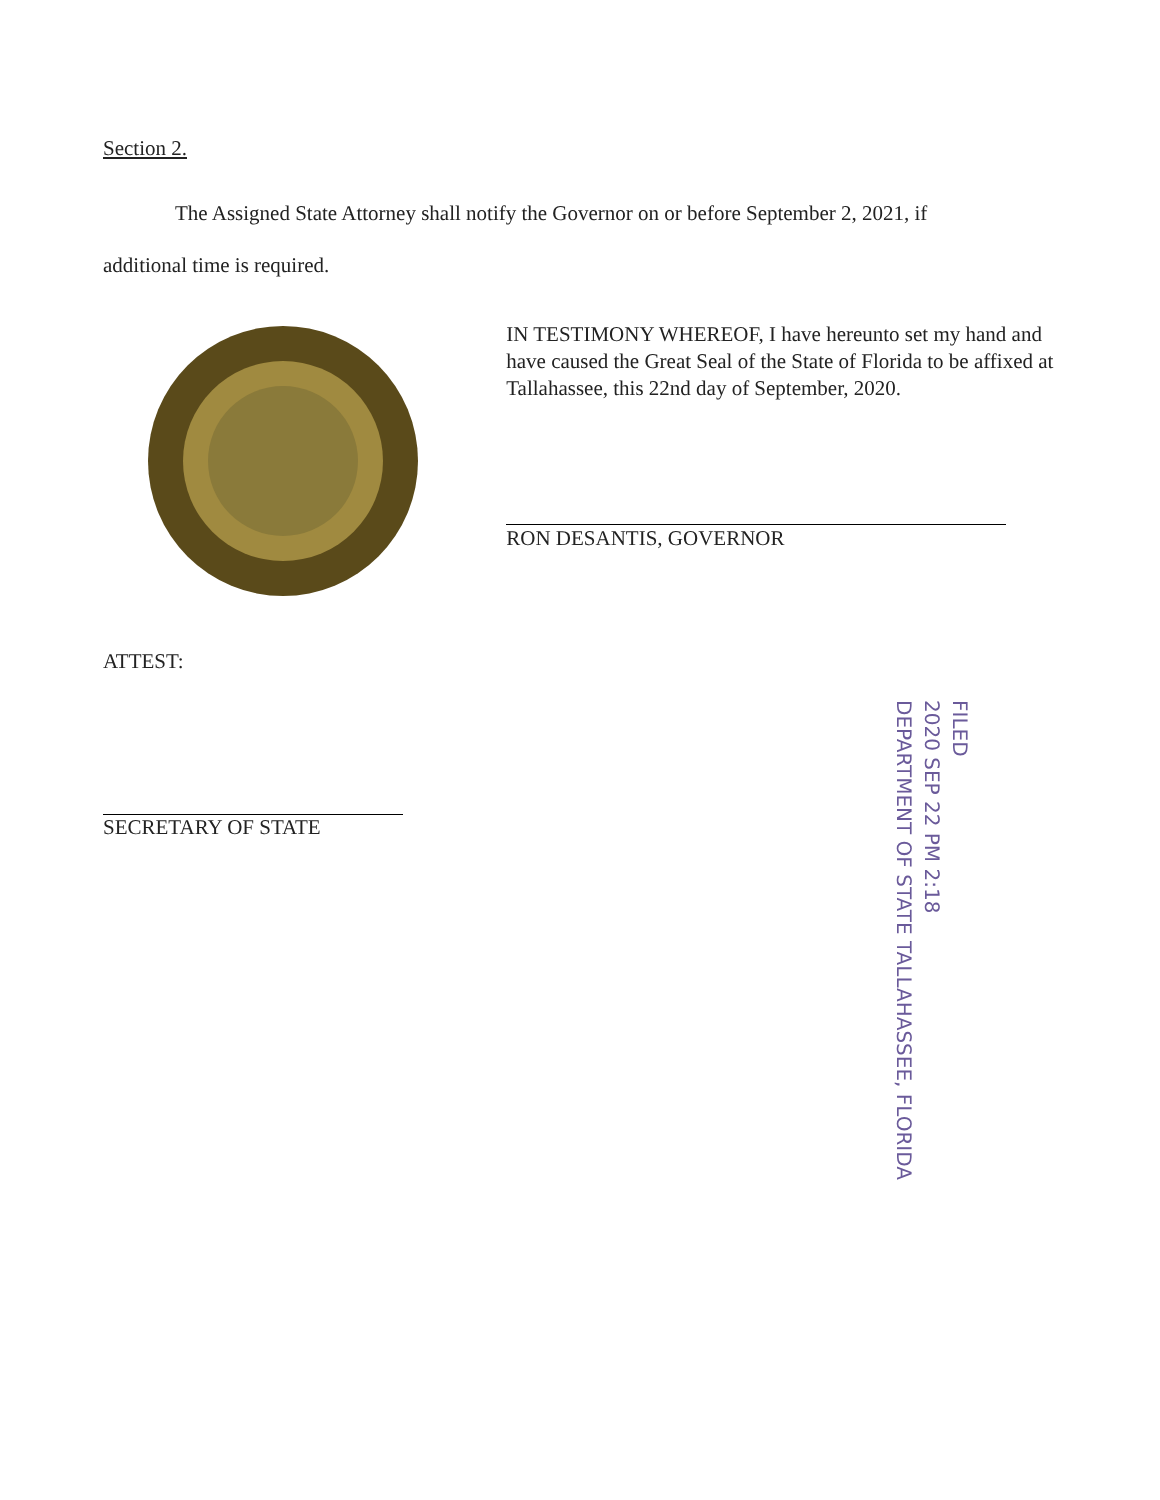Section 2.
The Assigned State Attorney shall notify the Governor on or before September 2, 2021, if
additional time is required.
IN TESTIMONY WHEREOF, I have hereunto set my hand and have caused the Great Seal of the State of Florida to be affixed at Tallahassee, this 22nd day of September, 2020.
RON DESANTIS, GOVERNOR
ATTEST:
SECRETARY OF STATE
FILED
2020 SEP 22 PM 2:18
DEPARTMENT OF STATE TALLAHASSEE, FLORIDA